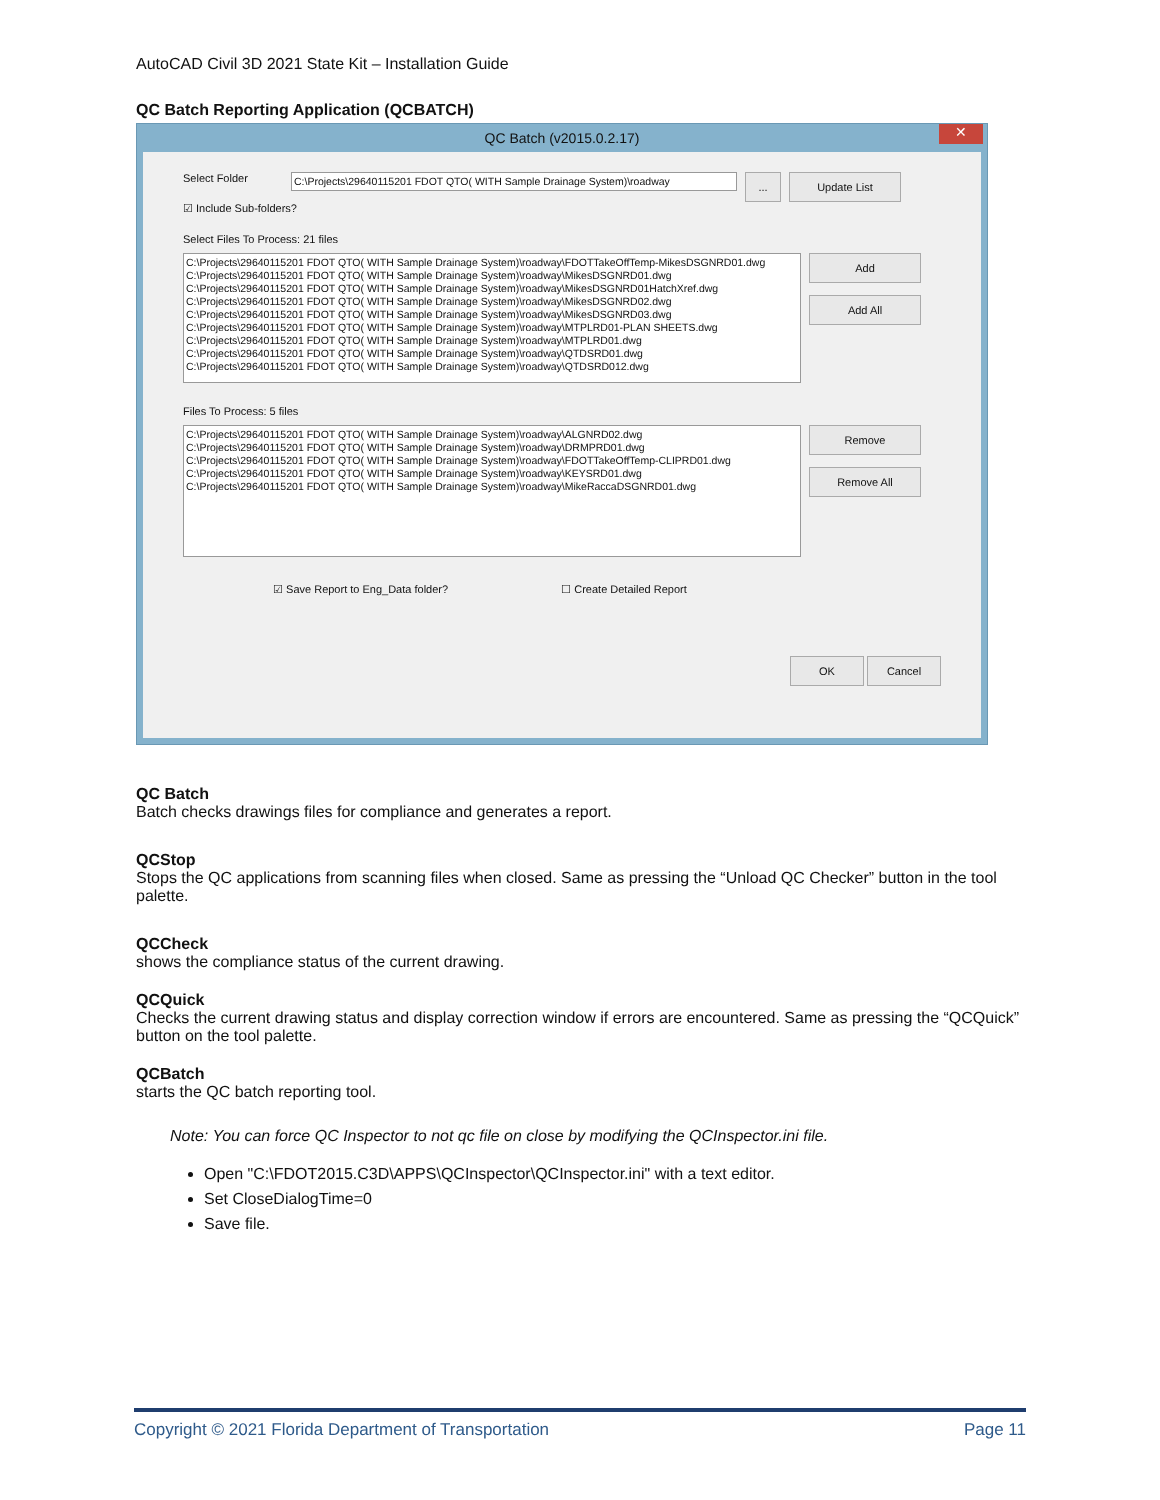AutoCAD Civil 3D 2021 State Kit – Installation Guide
QC Batch Reporting Application (QCBATCH)
QC Batch (v2015.0.2.17) ✕
Select Folder C:\Projects\29640115201 FDOT QTO( WITH Sample Drainage System)\roadway... Update List
☑ Include Sub-folders?
Select Files To Process: 21 files
C:\Projects\29640115201 FDOT QTO( WITH Sample Drainage System)\roadway\FDOTTakeOffTemp-MikesDSGNRD01.dwg
C:\Projects\29640115201 FDOT QTO( WITH Sample Drainage System)\roadway\MikesDSGNRD01.dwg
C:\Projects\29640115201 FDOT QTO( WITH Sample Drainage System)\roadway\MikesDSGNRD01HatchXref.dwg
C:\Projects\29640115201 FDOT QTO( WITH Sample Drainage System)\roadway\MikesDSGNRD02.dwg
C:\Projects\29640115201 FDOT QTO( WITH Sample Drainage System)\roadway\MikesDSGNRD03.dwg
C:\Projects\29640115201 FDOT QTO( WITH Sample Drainage System)\roadway\MTPLRD01-PLAN SHEETS.dwg
C:\Projects\29640115201 FDOT QTO( WITH Sample Drainage System)\roadway\MTPLRD01.dwg
C:\Projects\29640115201 FDOT QTO( WITH Sample Drainage System)\roadway\QTDSRD01.dwg
C:\Projects\29640115201 FDOT QTO( WITH Sample Drainage System)\roadway\QTDSRD012.dwg
Add
Add All
Files To Process: 5 files
C:\Projects\29640115201 FDOT QTO( WITH Sample Drainage System)\roadway\ALGNRD02.dwg
C:\Projects\29640115201 FDOT QTO( WITH Sample Drainage System)\roadway\DRMPRD01.dwg
C:\Projects\29640115201 FDOT QTO( WITH Sample Drainage System)\roadway\FDOTTakeOffTemp-CLIPRD01.dwg
C:\Projects\29640115201 FDOT QTO( WITH Sample Drainage System)\roadway\KEYSRD01.dwg
C:\Projects\29640115201 FDOT QTO( WITH Sample Drainage System)\roadway\MikeRaccaDSGNRD01.dwg
Remove
Remove All
☑ Save Report to Eng_Data folder? ☐ Create Detailed Report
OK Cancel
QC Batch
Batch checks drawings files for compliance and generates a report.
QCStop
Stops the QC applications from scanning files when closed. Same as pressing the “Unload QC Checker” button in the tool palette.
QCCheck
shows the compliance status of the current drawing.
QCQuick
Checks the current drawing status and display correction window if errors are encountered. Same as pressing the “QCQuick” button on the tool palette.
QCBatch
starts the QC batch reporting tool.
Note: You can force QC Inspector to not qc file on close by modifying the QCInspector.ini file.
Open "C:\FDOT2015.C3D\APPS\QCInspector\QCInspector.ini" with a text editor.
Set CloseDialogTime=0
Save file.
Copyright © 2021 Florida Department of Transportation Page 11